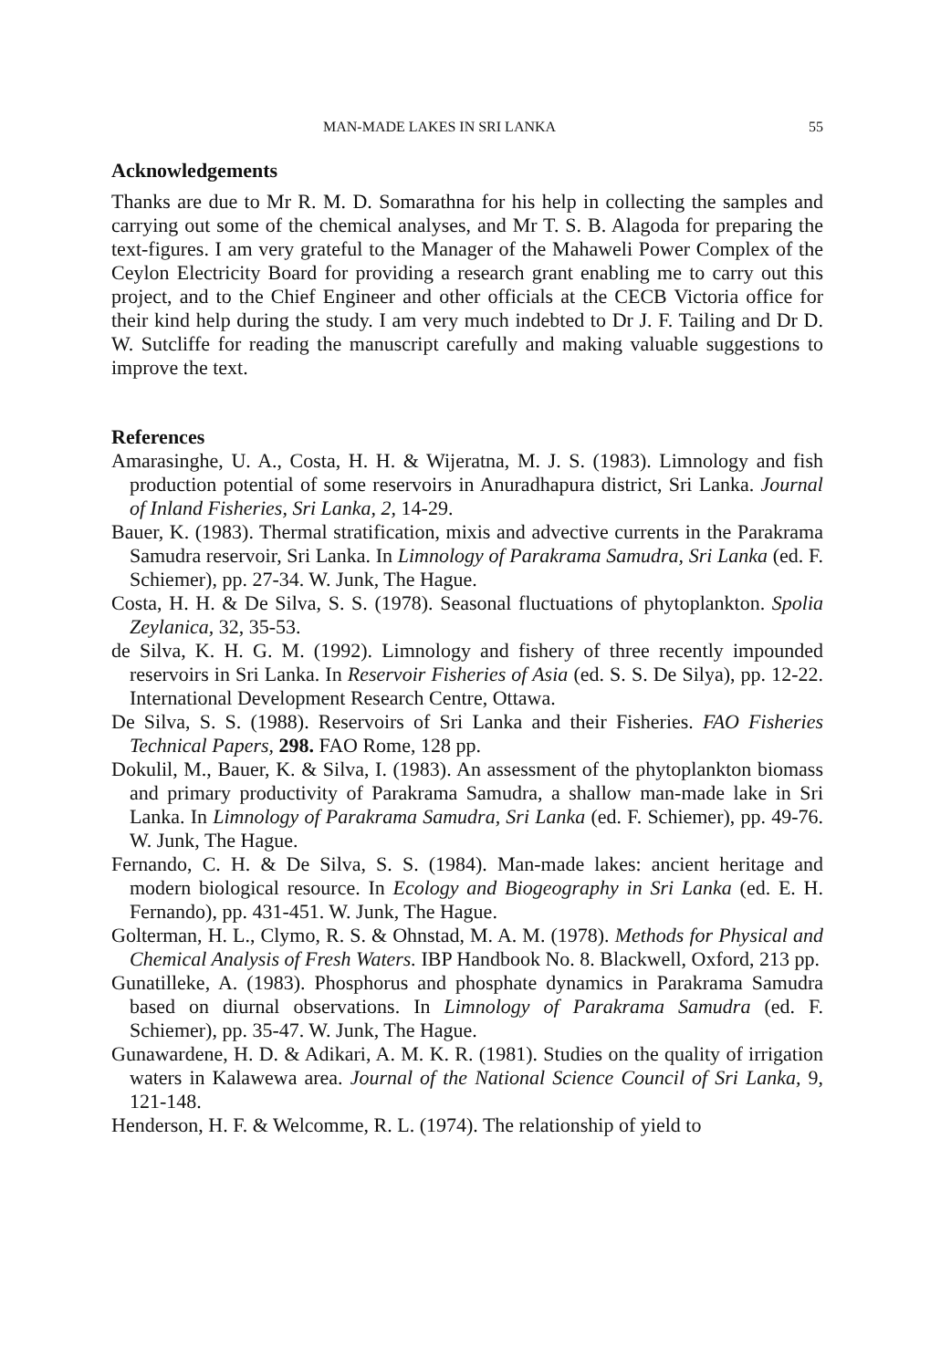MAN-MADE LAKES IN SRI LANKA 55
Acknowledgements
Thanks are due to Mr R. M. D. Somarathna for his help in collecting the samples and carrying out some of the chemical analyses, and Mr T. S. B. Alagoda for preparing the text-figures. I am very grateful to the Manager of the Mahaweli Power Complex of the Ceylon Electricity Board for providing a research grant enabling me to carry out this project, and to the Chief Engineer and other officials at the CECB Victoria office for their kind help during the study. I am very much indebted to Dr J. F. Tailing and Dr D. W. Sutcliffe for reading the manuscript carefully and making valuable suggestions to improve the text.
References
Amarasinghe, U. A., Costa, H. H. & Wijeratna, M. J. S. (1983). Limnology and fish production potential of some reservoirs in Anuradhapura district, Sri Lanka. Journal of Inland Fisheries, Sri Lanka, 2, 14-29.
Bauer, K. (1983). Thermal stratification, mixis and advective currents in the Parakrama Samudra reservoir, Sri Lanka. In Limnology of Parakrama Samudra, Sri Lanka (ed. F. Schiemer), pp. 27-34. W. Junk, The Hague.
Costa, H. H. & De Silva, S. S. (1978). Seasonal fluctuations of phytoplankton. Spolia Zeylanica, 32, 35-53.
de Silva, K. H. G. M. (1992). Limnology and fishery of three recently impounded reservoirs in Sri Lanka. In Reservoir Fisheries of Asia (ed. S. S. De Silya), pp. 12-22. International Development Research Centre, Ottawa.
De Silva, S. S. (1988). Reservoirs of Sri Lanka and their Fisheries. FAO Fisheries Technical Papers, 298. FAO Rome, 128 pp.
Dokulil, M., Bauer, K. & Silva, I. (1983). An assessment of the phytoplankton biomass and primary productivity of Parakrama Samudra, a shallow man-made lake in Sri Lanka. In Limnology of Parakrama Samudra, Sri Lanka (ed. F. Schiemer), pp. 49-76. W. Junk, The Hague.
Fernando, C. H. & De Silva, S. S. (1984). Man-made lakes: ancient heritage and modern biological resource. In Ecology and Biogeography in Sri Lanka (ed. E. H. Fernando), pp. 431-451. W. Junk, The Hague.
Golterman, H. L., Clymo, R. S. & Ohnstad, M. A. M. (1978). Methods for Physical and Chemical Analysis of Fresh Waters. IBP Handbook No. 8. Blackwell, Oxford, 213 pp.
Gunatilleke, A. (1983). Phosphorus and phosphate dynamics in Parakrama Samudra based on diurnal observations. In Limnology of Parakrama Samudra (ed. F. Schiemer), pp. 35-47. W. Junk, The Hague.
Gunawardene, H. D. & Adikari, A. M. K. R. (1981). Studies on the quality of irrigation waters in Kalawewa area. Journal of the National Science Council of Sri Lanka, 9, 121-148.
Henderson, H. F. & Welcomme, R. L. (1974). The relationship of yield to